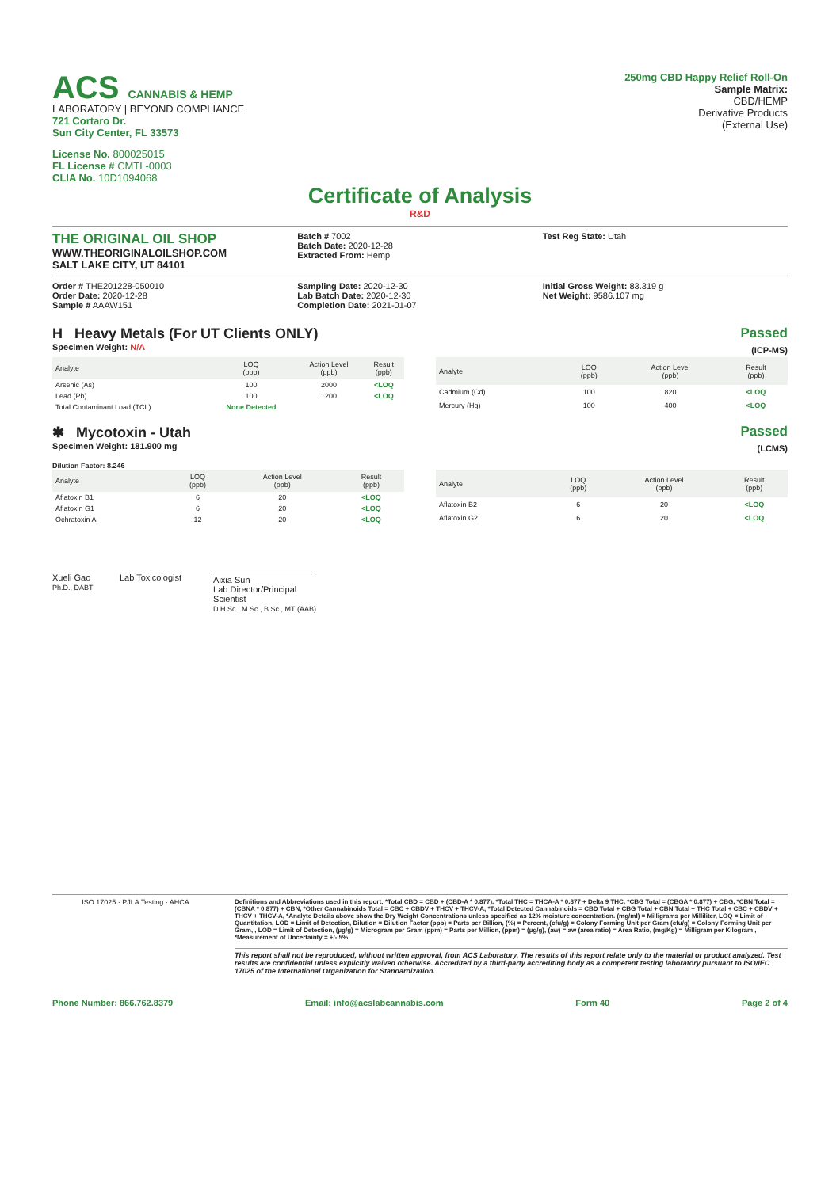ACS CANNABIS & HEMP
LABORATORY | BEYOND COMPLIANCE
721 Cortaro Dr.
Sun City Center, FL 33573
License No. 800025015
FL License # CMTL-0003
CLIA No. 10D1094068
250mg CBD Happy Relief Roll-On
Sample Matrix:
CBD/HEMP
Derivative Products
(External Use)
Certificate of Analysis
R&D
THE ORIGINAL OIL SHOP
WWW.THEORIGINALOILSHOP.COM
SALT LAKE CITY, UT 84101
Batch # 7002
Batch Date: 2020-12-28
Extracted From: Hemp
Test Reg State: Utah
Order # THE201228-050010
Order Date: 2020-12-28
Sample # AAAW151
Sampling Date: 2020-12-30
Lab Batch Date: 2020-12-30
Completion Date: 2021-01-07
Initial Gross Weight: 83.319 g
Net Weight: 9586.107 mg
H Heavy Metals (For UT Clients ONLY)
Specimen Weight: N/A
Passed
(ICP-MS)
| Analyte | LOQ (ppb) | Action Level (ppb) | Result (ppb) |
| --- | --- | --- | --- |
| Arsenic (As) | 100 | 2000 | <LOQ |
| Lead (Pb) | 100 | 1200 | <LOQ |
| Total Contaminant Load (TCL) | None Detected | | |
| Analyte | LOQ (ppb) | Action Level (ppb) | Result (ppb) |
| --- | --- | --- | --- |
| Cadmium (Cd) | 100 | 820 | <LOQ |
| Mercury (Hg) | 100 | 400 | <LOQ |
✱ Mycotoxin - Utah
Specimen Weight: 181.900 mg
Dilution Factor: 8.246
Passed
(LCMS)
| Analyte | LOQ (ppb) | Action Level (ppb) | Result (ppb) |
| --- | --- | --- | --- |
| Aflatoxin B1 | 6 | 20 | <LOQ |
| Aflatoxin G1 | 6 | 20 | <LOQ |
| Ochratoxin A | 12 | 20 | <LOQ |
| Analyte | LOQ (ppb) | Action Level (ppb) | Result (ppb) |
| --- | --- | --- | --- |
| Aflatoxin B2 | 6 | 20 | <LOQ |
| Aflatoxin G2 | 6 | 20 | <LOQ |
Xueli Gao Lab Toxicologist
Ph.D., DABT
Aixia Sun
Lab Director/Principal
Scientist
D.H.Sc., M.Sc., B.Sc., MT (AAB)
ISO 17025 · PJLA Testing · AHCA Definitions and Abbreviations used in this report: *Total CBD = CBD + (CBD-A * 0.877), *Total THC = THCA-A * 0.877 + Delta 9 THC, *CBG Total = (CBGA * 0.877) + CBG, *CBN Total = (CBNA * 0.877) + CBN, *Other Cannabinoids Total = CBC + CBDV + THCV + THCV-A, *Total Detected Cannabinoids = CBD Total + CBG Total + CBN Total + THC Total + CBC + CBDV + THCV + THCV-A, *Analyte Details above show the Dry Weight Concentrations unless specified as 12% moisture concentration. (mg/ml) = Milligrams per Milliliter, LOQ = Limit of Quantitation, LOD = Limit of Detection, Dilution = Dilution Factor (ppb) = Parts per Billion, (%) = Percent, (cfu/g) = Colony Forming Unit per Gram (cfu/g) = Colony Forming Unit per Gram, , LOD = Limit of Detection, (µg/g) = Microgram per Gram (ppm) = Parts per Million, (ppm) = (µg/g), (aw) = aw (area ratio) = Area Ratio, (mg/Kg) = Milligram per Kilogram , *Measurement of Uncertainty = +/- 5%
This report shall not be reproduced, without written approval, from ACS Laboratory. The results of this report relate only to the material or product analyzed. Test results are confidential unless explicitly waived otherwise. Accredited by a third-party accrediting body as a competent testing laboratory pursuant to ISO/IEC 17025 of the International Organization for Standardization.
Phone Number: 866.762.8379 Email: info@acslabcannabis.com Form 40 Page 2 of 4